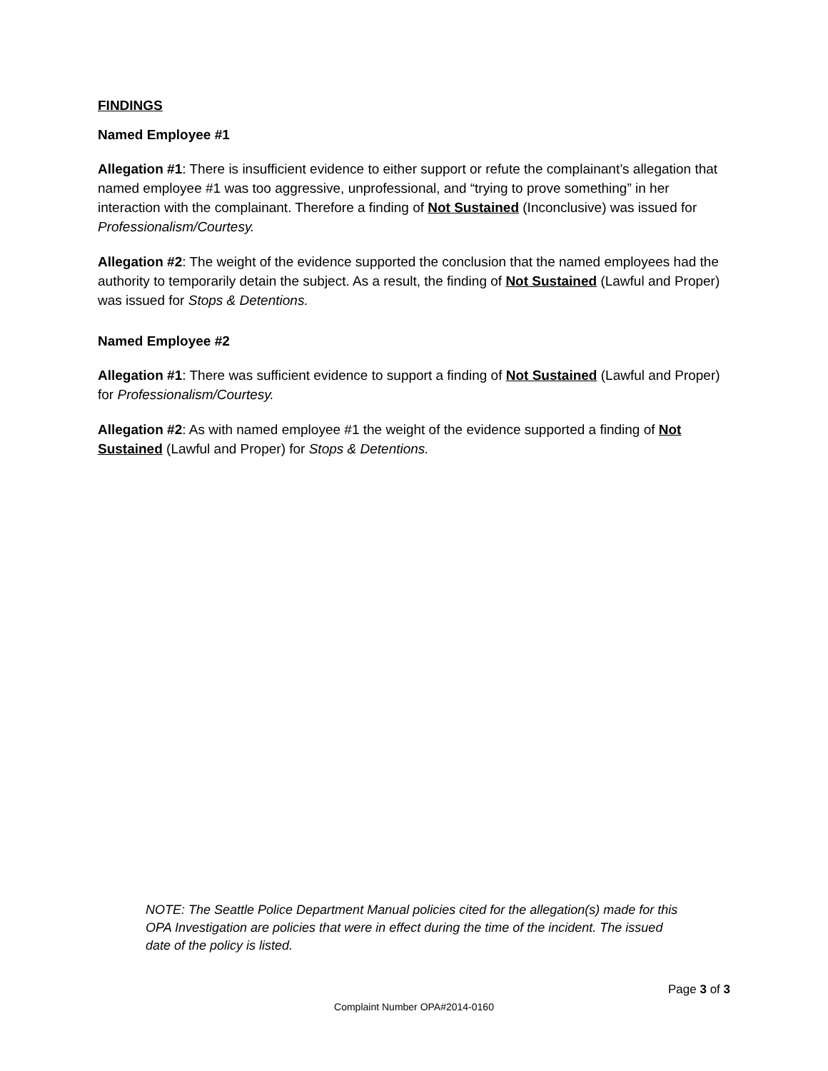FINDINGS
Named Employee #1
Allegation #1: There is insufficient evidence to either support or refute the complainant’s allegation that named employee #1 was too aggressive, unprofessional, and “trying to prove something” in her interaction with the complainant. Therefore a finding of Not Sustained (Inconclusive) was issued for Professionalism/Courtesy.
Allegation #2: The weight of the evidence supported the conclusion that the named employees had the authority to temporarily detain the subject. As a result, the finding of Not Sustained (Lawful and Proper) was issued for Stops & Detentions.
Named Employee #2
Allegation #1: There was sufficient evidence to support a finding of Not Sustained (Lawful and Proper) for Professionalism/Courtesy.
Allegation #2: As with named employee #1 the weight of the evidence supported a finding of Not Sustained (Lawful and Proper) for Stops & Detentions.
NOTE: The Seattle Police Department Manual policies cited for the allegation(s) made for this OPA Investigation are policies that were in effect during the time of the incident. The issued date of the policy is listed.
Page 3 of 3
Complaint Number OPA#2014-0160